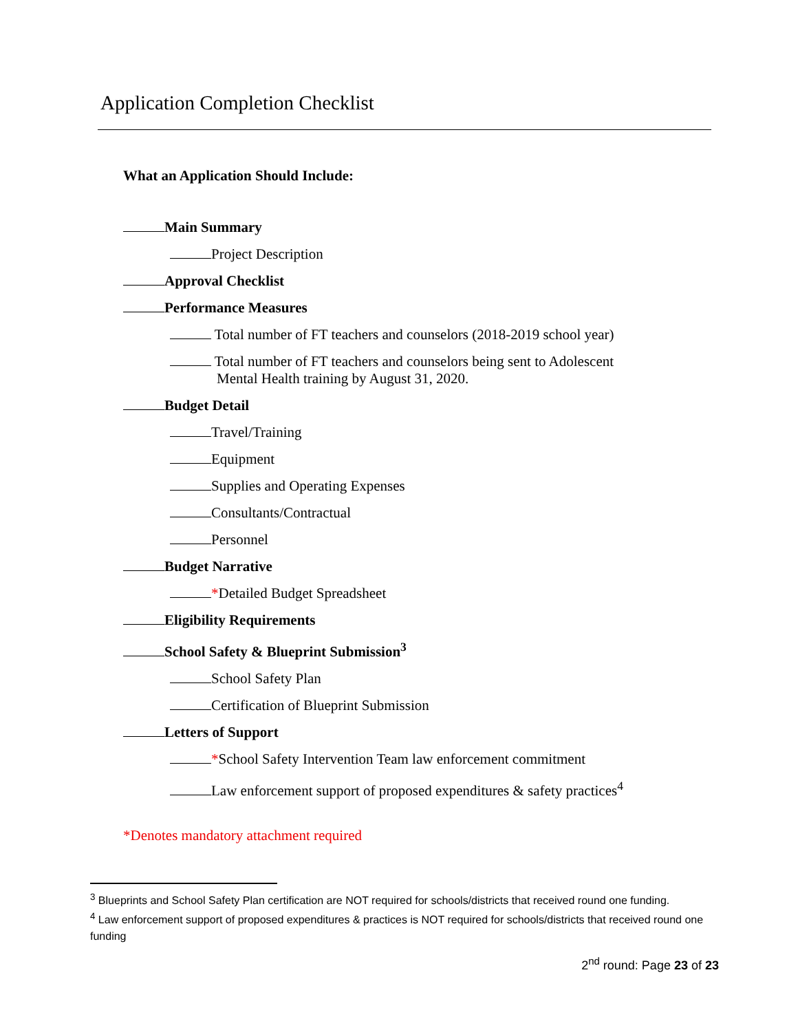Application Completion Checklist
What an Application Should Include:
Main Summary
Project Description
Approval Checklist
Performance Measures
Total number of FT teachers and counselors (2018-2019 school year)
Total number of FT teachers and counselors being sent to Adolescent
Mental Health training by August 31, 2020.
Budget Detail
Travel/Training
Equipment
Supplies and Operating Expenses
Consultants/Contractual
Personnel
Budget Narrative
*Detailed Budget Spreadsheet
Eligibility Requirements
School Safety & Blueprint Submission<sup>3</sup>
School Safety Plan
Certification of Blueprint Submission
Letters of Support
*School Safety Intervention Team law enforcement commitment
Law enforcement support of proposed expenditures & safety practices<sup>4</sup>
*Denotes mandatory attachment required
<sup>3</sup> Blueprints and School Safety Plan certification are NOT required for schools/districts that received round one funding.
<sup>4</sup> Law enforcement support of proposed expenditures & practices is NOT required for schools/districts that received round one funding
2<sup>nd</sup> round: Page 23 of 23